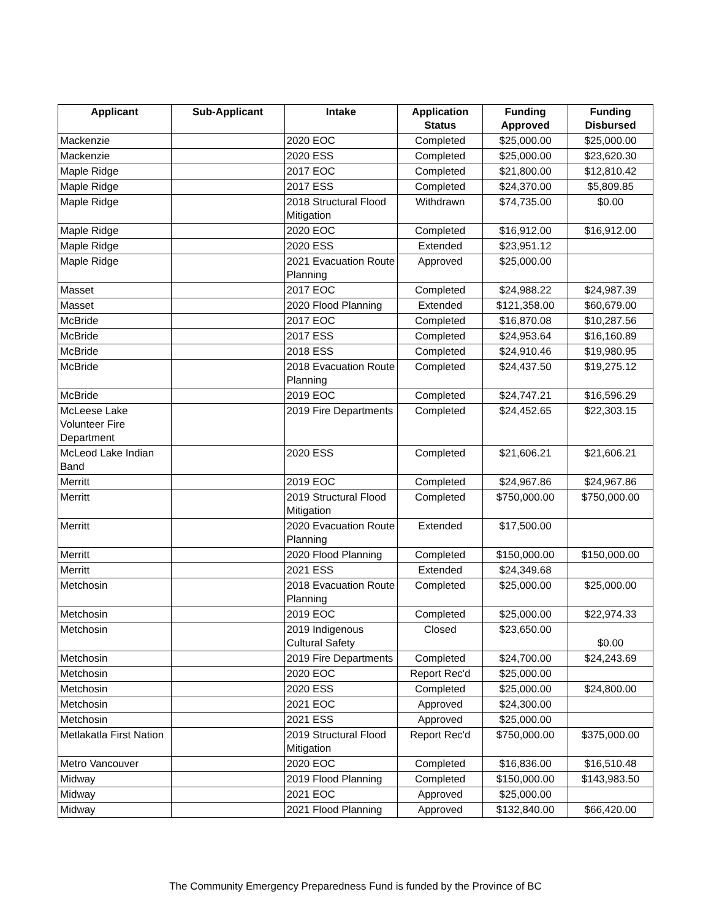| Applicant | Sub-Applicant | Intake | Application Status | Funding Approved | Funding Disbursed |
| --- | --- | --- | --- | --- | --- |
| Mackenzie | | 2020 EOC | Completed | $25,000.00 | $25,000.00 |
| Mackenzie | | 2020 ESS | Completed | $25,000.00 | $23,620.30 |
| Maple Ridge | | 2017 EOC | Completed | $21,800.00 | $12,810.42 |
| Maple Ridge | | 2017 ESS | Completed | $24,370.00 | $5,809.85 |
| Maple Ridge | | 2018 Structural Flood Mitigation | Withdrawn | $74,735.00 | $0.00 |
| Maple Ridge | | 2020 EOC | Completed | $16,912.00 | $16,912.00 |
| Maple Ridge | | 2020 ESS | Extended | $23,951.12 | |
| Maple Ridge | | 2021 Evacuation Route Planning | Approved | $25,000.00 | |
| Masset | | 2017 EOC | Completed | $24,988.22 | $24,987.39 |
| Masset | | 2020 Flood Planning | Extended | $121,358.00 | $60,679.00 |
| McBride | | 2017 EOC | Completed | $16,870.08 | $10,287.56 |
| McBride | | 2017 ESS | Completed | $24,953.64 | $16,160.89 |
| McBride | | 2018 ESS | Completed | $24,910.46 | $19,980.95 |
| McBride | | 2018 Evacuation Route Planning | Completed | $24,437.50 | $19,275.12 |
| McBride | | 2019 EOC | Completed | $24,747.21 | $16,596.29 |
| McLeese Lake Volunteer Fire Department | | 2019 Fire Departments | Completed | $24,452.65 | $22,303.15 |
| McLeod Lake Indian Band | | 2020 ESS | Completed | $21,606.21 | $21,606.21 |
| Merritt | | 2019 EOC | Completed | $24,967.86 | $24,967.86 |
| Merritt | | 2019 Structural Flood Mitigation | Completed | $750,000.00 | $750,000.00 |
| Merritt | | 2020 Evacuation Route Planning | Extended | $17,500.00 | |
| Merritt | | 2020 Flood Planning | Completed | $150,000.00 | $150,000.00 |
| Merritt | | 2021 ESS | Extended | $24,349.68 | |
| Metchosin | | 2018 Evacuation Route Planning | Completed | $25,000.00 | $25,000.00 |
| Metchosin | | 2019 EOC | Completed | $25,000.00 | $22,974.33 |
| Metchosin | | 2019 Indigenous Cultural Safety | Closed | $23,650.00 | $0.00 |
| Metchosin | | 2019 Fire Departments | Completed | $24,700.00 | $24,243.69 |
| Metchosin | | 2020 EOC | Report Rec'd | $25,000.00 | |
| Metchosin | | 2020 ESS | Completed | $25,000.00 | $24,800.00 |
| Metchosin | | 2021 EOC | Approved | $24,300.00 | |
| Metchosin | | 2021 ESS | Approved | $25,000.00 | |
| Metlakatla First Nation | | 2019 Structural Flood Mitigation | Report Rec'd | $750,000.00 | $375,000.00 |
| Metro Vancouver | | 2020 EOC | Completed | $16,836.00 | $16,510.48 |
| Midway | | 2019 Flood Planning | Completed | $150,000.00 | $143,983.50 |
| Midway | | 2021 EOC | Approved | $25,000.00 | |
| Midway | | 2021 Flood Planning | Approved | $132,840.00 | $66,420.00 |
The Community Emergency Preparedness Fund is funded by the Province of BC